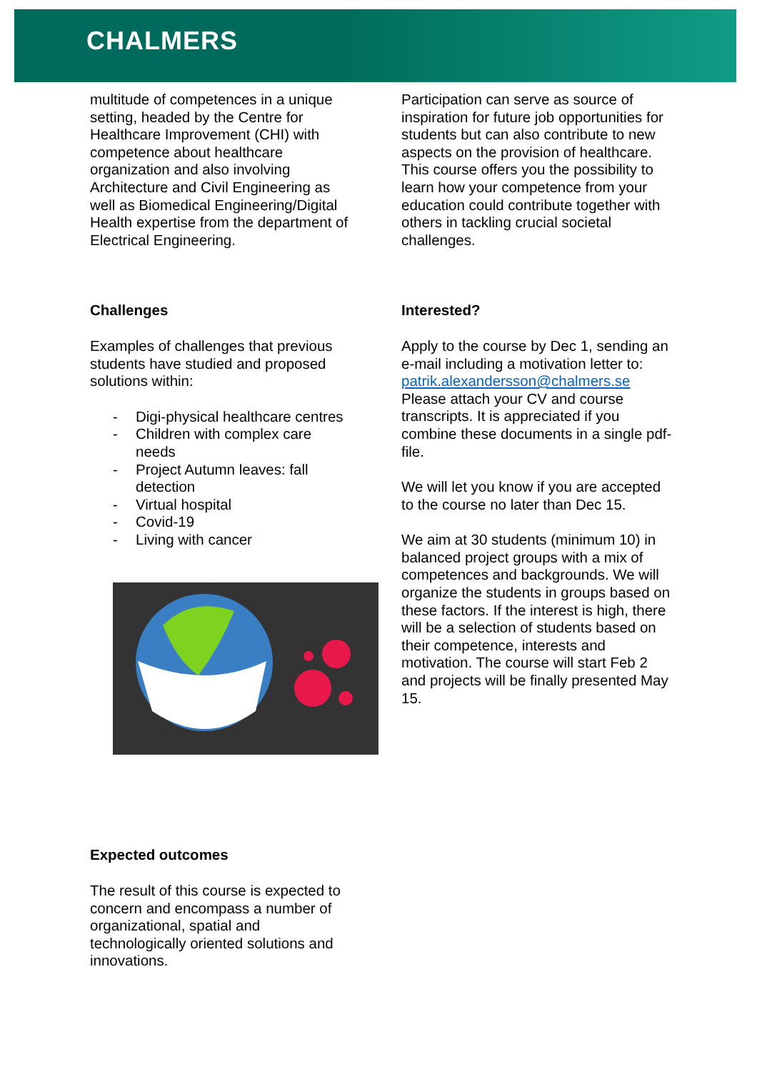CHALMERS
multitude of competences in a unique setting, headed by the Centre for Healthcare Improvement (CHI) with competence about healthcare organization and also involving Architecture and Civil Engineering as well as Biomedical Engineering/Digital Health expertise from the department of Electrical Engineering.
Challenges
Examples of challenges that previous students have studied and proposed solutions within:
- Digi-physical healthcare centres
- Children with complex care needs
- Project Autumn leaves: fall detection
- Virtual hospital
- Covid-19
- Living with cancer
Expected outcomes
The result of this course is expected to concern and encompass a number of organizational, spatial and technologically oriented solutions and innovations.
Participation can serve as source of inspiration for future job opportunities for students but can also contribute to new aspects on the provision of healthcare. This course offers you the possibility to learn how your competence from your education could contribute together with others in tackling crucial societal challenges.
Interested?
Apply to the course by Dec 1, sending an e-mail including a motivation letter to: patrik.alexandersson@chalmers.se Please attach your CV and course transcripts. It is appreciated if you combine these documents in a single pdf-file.
We will let you know if you are accepted to the course no later than Dec 15.
We aim at 30 students (minimum 10) in balanced project groups with a mix of competences and backgrounds. We will organize the students in groups based on these factors. If the interest is high, there will be a selection of students based on their competence, interests and motivation. The course will start Feb 2 and projects will be finally presented May 15.